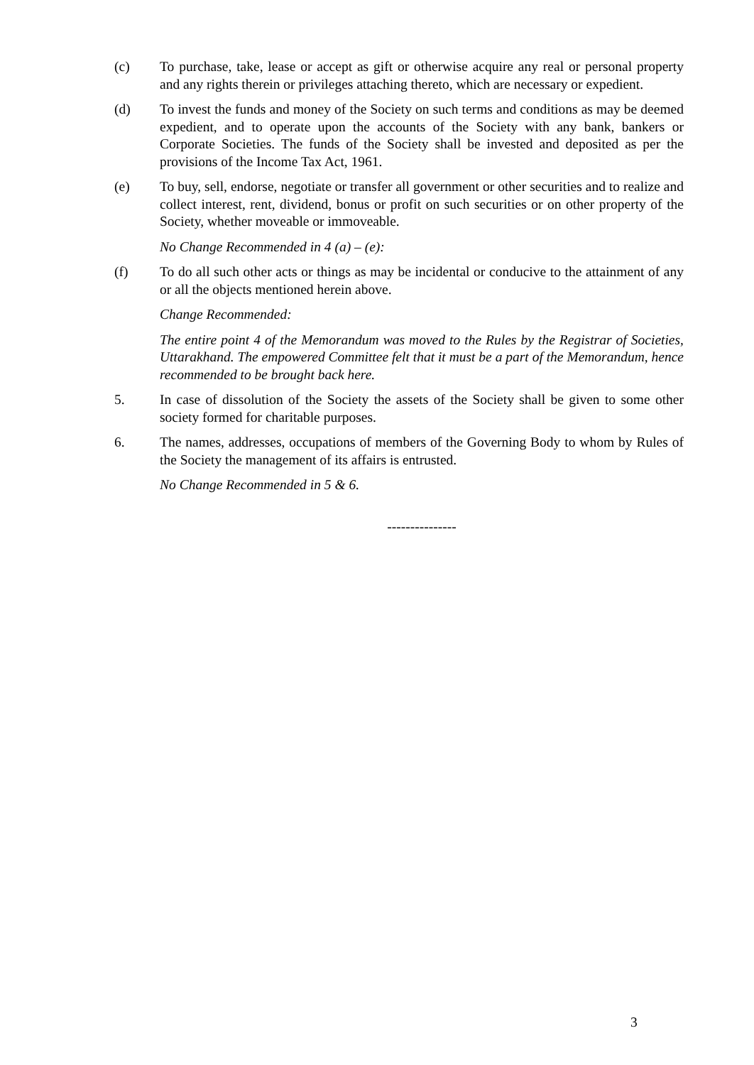(c) To purchase, take, lease or accept as gift or otherwise acquire any real or personal property and any rights therein or privileges attaching thereto, which are necessary or expedient.
(d) To invest the funds and money of the Society on such terms and conditions as may be deemed expedient, and to operate upon the accounts of the Society with any bank, bankers or Corporate Societies. The funds of the Society shall be invested and deposited as per the provisions of the Income Tax Act, 1961.
(e) To buy, sell, endorse, negotiate or transfer all government or other securities and to realize and collect interest, rent, dividend, bonus or profit on such securities or on other property of the Society, whether moveable or immoveable.
No Change Recommended in 4 (a) – (e):
(f) To do all such other acts or things as may be incidental or conducive to the attainment of any or all the objects mentioned herein above.
Change Recommended:
The entire point 4 of the Memorandum was moved to the Rules by the Registrar of Societies, Uttarakhand. The empowered Committee felt that it must be a part of the Memorandum, hence recommended to be brought back here.
5. In case of dissolution of the Society the assets of the Society shall be given to some other society formed for charitable purposes.
6. The names, addresses, occupations of members of the Governing Body to whom by Rules of the Society the management of its affairs is entrusted.
No Change Recommended in 5 & 6.
---------------
3